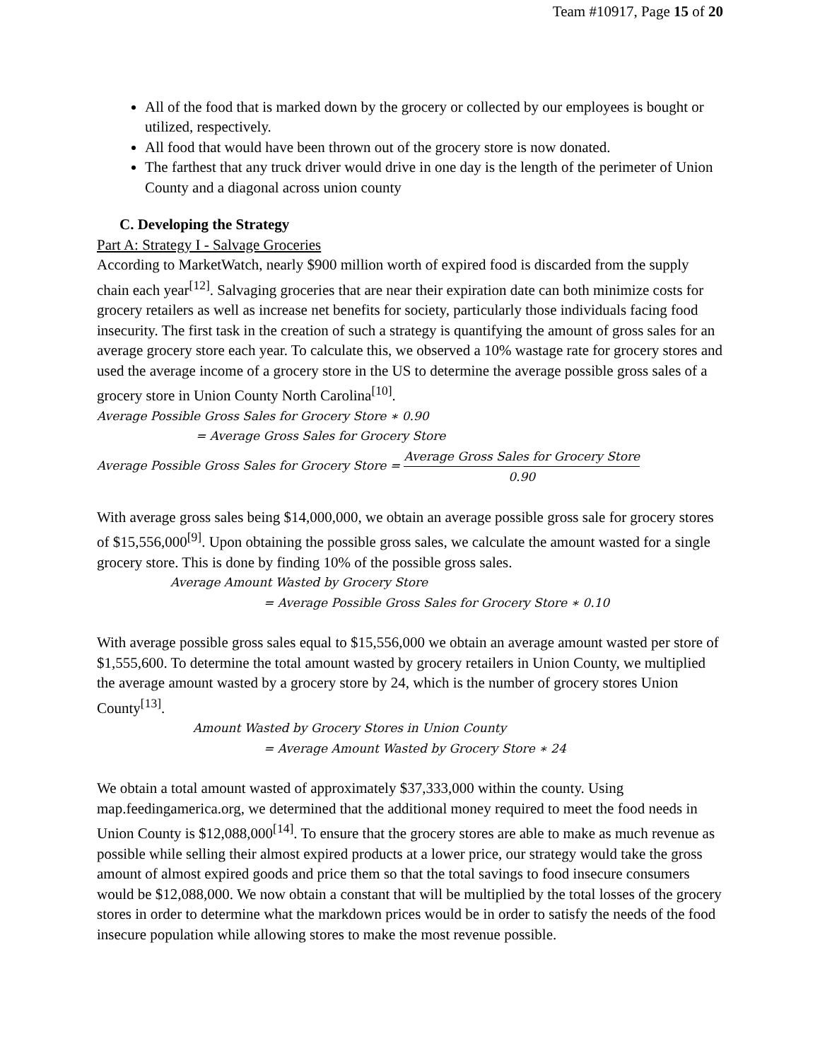Team #10917, Page 15 of 20
All of the food that is marked down by the grocery or collected by our employees is bought or utilized, respectively.
All food that would have been thrown out of the grocery store is now donated.
The farthest that any truck driver would drive in one day is the length of the perimeter of Union County and a diagonal across union county
C. Developing the Strategy
Part A: Strategy I - Salvage Groceries
According to MarketWatch, nearly $900 million worth of expired food is discarded from the supply chain each year<sup>[12]</sup>. Salvaging groceries that are near their expiration date can both minimize costs for grocery retailers as well as increase net benefits for society, particularly those individuals facing food insecurity. The first task in the creation of such a strategy is quantifying the amount of gross sales for an average grocery store each year. To calculate this, we observed a 10% wastage rate for grocery stores and used the average income of a grocery store in the US to determine the average possible gross sales of a grocery store in Union County North Carolina<sup>[10]</sup>.
Average Possible Gross Sales for Grocery Store ∗ 0.90
= Average Gross Sales for Grocery Store
Average Possible Gross Sales for Grocery Store = Average Gross Sales for Grocery Store 0.90
With average gross sales being $14,000,000, we obtain an average possible gross sale for grocery stores of $15,556,000<sup>[9]</sup>. Upon obtaining the possible gross sales, we calculate the amount wasted for a single grocery store. This is done by finding 10% of the possible gross sales.
Average Amount Wasted by Grocery Store
= Average Possible Gross Sales for Grocery Store ∗ 0.10
With average possible gross sales equal to $15,556,000 we obtain an average amount wasted per store of $1,555,600. To determine the total amount wasted by grocery retailers in Union County, we multiplied the average amount wasted by a grocery store by 24, which is the number of grocery stores Union County<sup>[13]</sup>.
Amount Wasted by Grocery Stores in Union County
= Average Amount Wasted by Grocery Store ∗ 24
We obtain a total amount wasted of approximately $37,333,000 within the county. Using map.feedingamerica.org, we determined that the additional money required to meet the food needs in Union County is $12,088,000<sup>[14]</sup>. To ensure that the grocery stores are able to make as much revenue as possible while selling their almost expired products at a lower price, our strategy would take the gross amount of almost expired goods and price them so that the total savings to food insecure consumers would be $12,088,000. We now obtain a constant that will be multiplied by the total losses of the grocery stores in order to determine what the markdown prices would be in order to satisfy the needs of the food insecure population while allowing stores to make the most revenue possible.